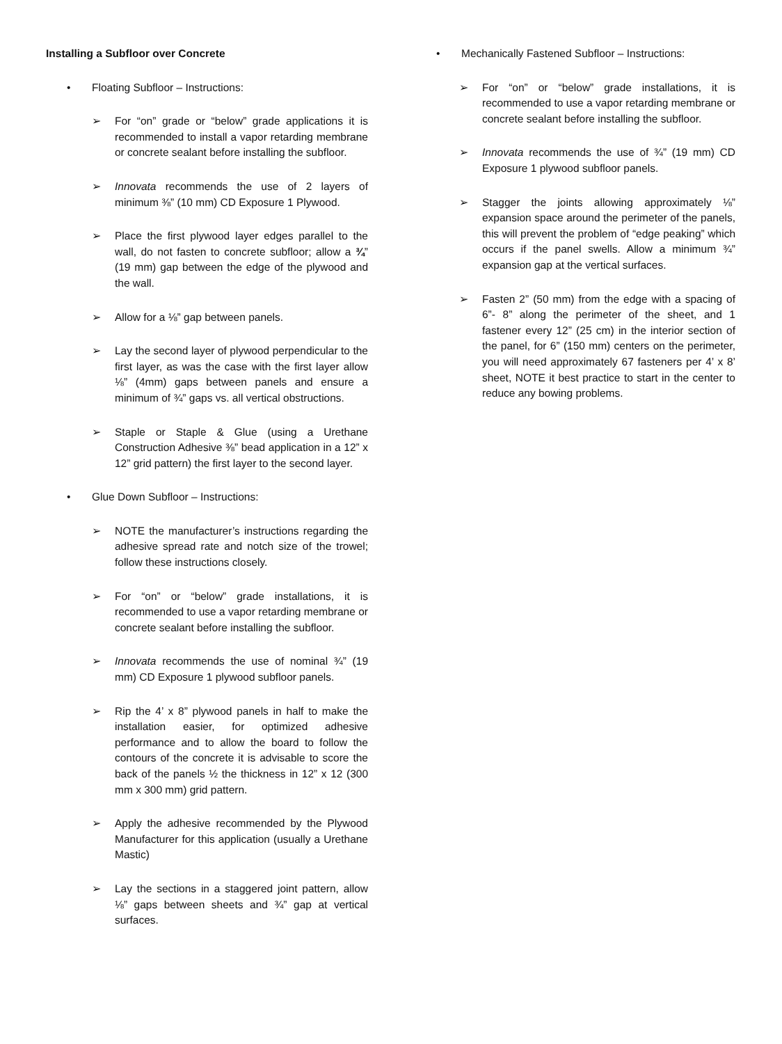Installing a Subfloor over Concrete
• Floating Subfloor – Instructions:
➢ For “on” grade or “below” grade applications it is recommended to install a vapor retarding membrane or concrete sealant before installing the subfloor.
➢ Innovata recommends the use of 2 layers of minimum ⅜” (10 mm) CD Exposure 1 Plywood.
➢ Place the first plywood layer edges parallel to the wall, do not fasten to concrete subfloor; allow a ¾” (19 mm) gap between the edge of the plywood and the wall.
➢ Allow for a ⅛” gap between panels.
➢ Lay the second layer of plywood perpendicular to the first layer, as was the case with the first layer allow ⅛” (4mm) gaps between panels and ensure a minimum of ¾” gaps vs. all vertical obstructions.
➢ Staple or Staple & Glue (using a Urethane Construction Adhesive ⅜” bead application in a 12” x 12” grid pattern) the first layer to the second layer.
• Glue Down Subfloor – Instructions:
➢ NOTE the manufacturer’s instructions regarding the adhesive spread rate and notch size of the trowel; follow these instructions closely.
➢ For “on” or “below” grade installations, it is recommended to use a vapor retarding membrane or concrete sealant before installing the subfloor.
➢ Innovata recommends the use of nominal ¾” (19 mm) CD Exposure 1 plywood subfloor panels.
➢ Rip the 4’ x 8” plywood panels in half to make the installation easier, for optimized adhesive performance and to allow the board to follow the contours of the concrete it is advisable to score the back of the panels ½ the thickness in 12” x 12 (300 mm x 300 mm) grid pattern.
➢ Apply the adhesive recommended by the Plywood Manufacturer for this application (usually a Urethane Mastic)
➢ Lay the sections in a staggered joint pattern, allow ⅛” gaps between sheets and ¾” gap at vertical surfaces.
• Mechanically Fastened Subfloor – Instructions:
➢ For “on” or “below” grade installations, it is recommended to use a vapor retarding membrane or concrete sealant before installing the subfloor.
➢ Innovata recommends the use of ¾” (19 mm) CD Exposure 1 plywood subfloor panels.
➢ Stagger the joints allowing approximately ⅛” expansion space around the perimeter of the panels, this will prevent the problem of “edge peaking” which occurs if the panel swells. Allow a minimum ¾” expansion gap at the vertical surfaces.
➢ Fasten 2” (50 mm) from the edge with a spacing of 6”- 8” along the perimeter of the sheet, and 1 fastener every 12” (25 cm) in the interior section of the panel, for 6” (150 mm) centers on the perimeter, you will need approximately 67 fasteners per 4’ x 8’ sheet, NOTE it best practice to start in the center to reduce any bowing problems.